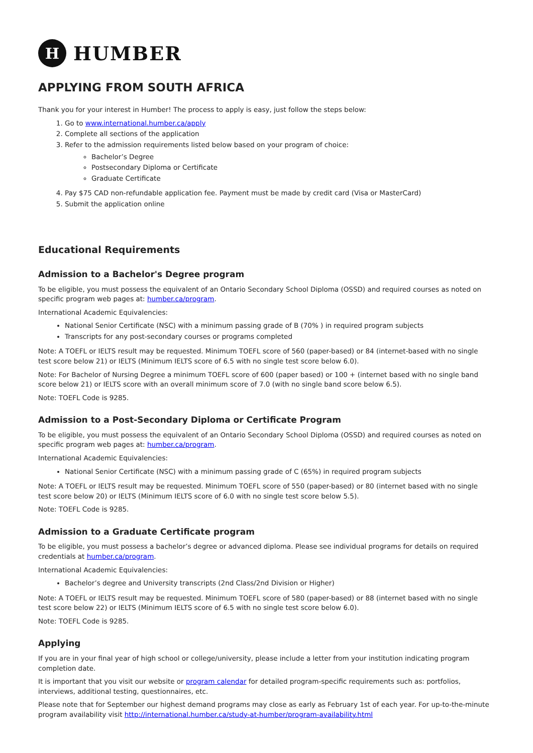H
HUMBER
APPLYING FROM SOUTH AFRICA
Thank you for your interest in Humber! The process to apply is easy, just follow the steps below:
1. Go to www.international.humber.ca/apply
2. Complete all sections of the application
3. Refer to the admission requirements listed below based on your program of choice:
Bachelor’s Degree
Postsecondary Diploma or Certificate
Graduate Certificate
4. Pay $75 CAD non-refundable application fee. Payment must be made by credit card (Visa or MasterCard)
5. Submit the application online
Educational Requirements
Admission to a Bachelor's Degree program
To be eligible, you must possess the equivalent of an Ontario Secondary School Diploma (OSSD) and required courses as noted on specific program web pages at: humber.ca/program.
International Academic Equivalencies:
National Senior Certificate (NSC) with a minimum passing grade of B (70% ) in required program subjects
Transcripts for any post-secondary courses or programs completed
Note: A TOEFL or IELTS result may be requested. Minimum TOEFL score of 560 (paper-based) or 84 (internet-based with no single test score below 21) or IELTS (Minimum IELTS score of 6.5 with no single test score below 6.0).
Note: For Bachelor of Nursing Degree a minimum TOEFL score of 600 (paper based) or 100 + (internet based with no single band score below 21) or IELTS score with an overall minimum score of 7.0 (with no single band score below 6.5).
Note: TOEFL Code is 9285.
Admission to a Post-Secondary Diploma or Certificate Program
To be eligible, you must possess the equivalent of an Ontario Secondary School Diploma (OSSD) and required courses as noted on specific program web pages at: humber.ca/program.
International Academic Equivalencies:
National Senior Certificate (NSC) with a minimum passing grade of C (65%) in required program subjects
Note: A TOEFL or IELTS result may be requested. Minimum TOEFL score of 550 (paper-based) or 80 (internet based with no single test score below 20) or IELTS (Minimum IELTS score of 6.0 with no single test score below 5.5).
Note: TOEFL Code is 9285.
Admission to a Graduate Certificate program
To be eligible, you must possess a bachelor’s degree or advanced diploma. Please see individual programs for details on required credentials at humber.ca/program.
International Academic Equivalencies:
Bachelor’s degree and University transcripts (2nd Class/2nd Division or Higher)
Note: A TOEFL or IELTS result may be requested. Minimum TOEFL score of 580 (paper-based) or 88 (internet based with no single test score below 22) or IELTS (Minimum IELTS score of 6.5 with no single test score below 6.0).
Note: TOEFL Code is 9285.
Applying
If you are in your final year of high school or college/university, please include a letter from your institution indicating program completion date.
It is important that you visit our website or program calendar for detailed program-specific requirements such as: portfolios, interviews, additional testing, questionnaires, etc.
Please note that for September our highest demand programs may close as early as February 1st of each year. For up-to-the-minute program availability visit http://international.humber.ca/study-at-humber/program-availability.html